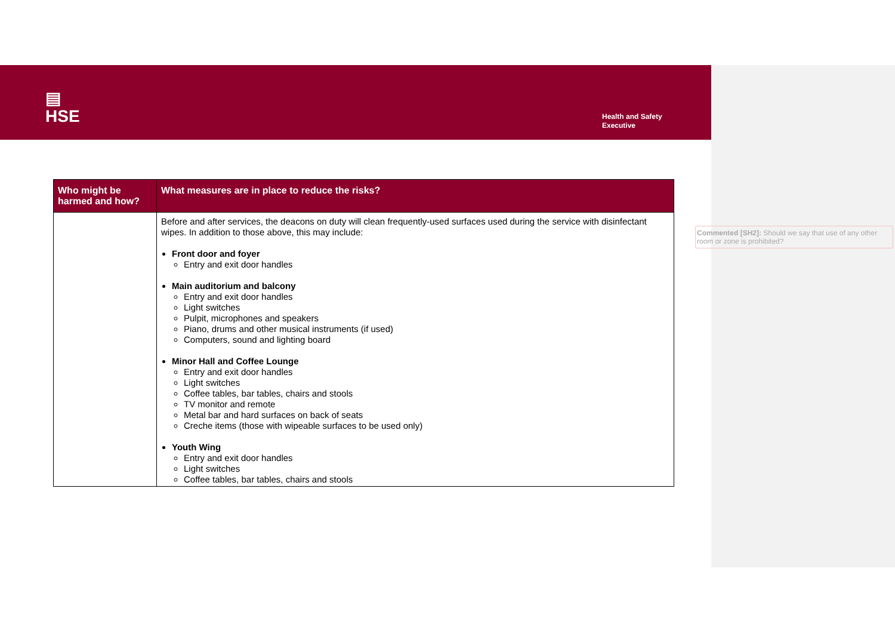▤
HSE
Health and Safety
Executive
| Who might be harmed and how? | What measures are in place to reduce the risks? |
| --- | --- |
| | Before and after services, the deacons on duty will clean frequently-used surfaces used during the service with disinfectant wipes. In addition to those above, this may include: Front door and foyer Entry and exit door handles Main auditorium and balcony Entry and exit door handles Light switches Pulpit, microphones and speakers Piano, drums and other musical instruments (if used) Computers, sound and lighting board Minor Hall and Coffee Lounge Entry and exit door handles Light switches Coffee tables, bar tables, chairs and stools TV monitor and remote Metal bar and hard surfaces on back of seats Creche items (those with wipeable surfaces to be used only) Youth Wing Entry and exit door handles Light switches Coffee tables, bar tables, chairs and stools |
Commented [SH2]: Should we say that use of any other room or zone is prohibited?